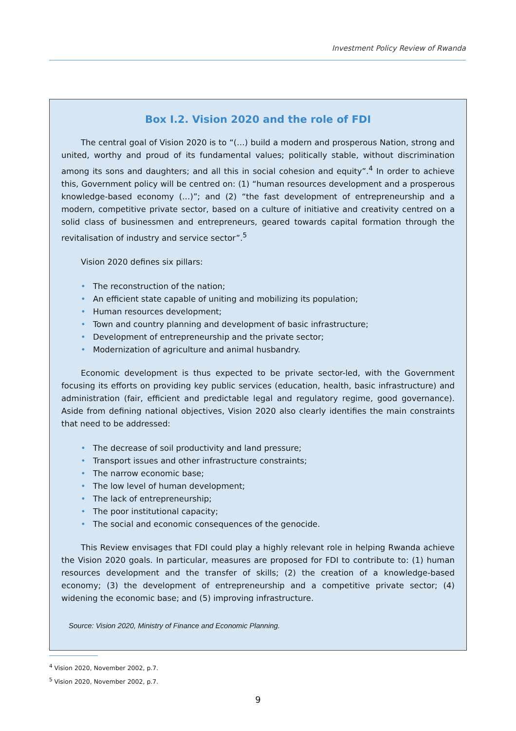Investment Policy Review of Rwanda
Box I.2. Vision 2020 and the role of FDI
The central goal of Vision 2020 is to “(…) build a modern and prosperous Nation, strong and united, worthy and proud of its fundamental values; politically stable, without discrimination among its sons and daughters; and all this in social cohesion and equity”.<sup>4</sup> In order to achieve this, Government policy will be centred on: (1) “human resources development and a prosperous knowledge-based economy (…)”; and (2) “the fast development of entrepreneurship and a modern, competitive private sector, based on a culture of initiative and creativity centred on a solid class of businessmen and entrepreneurs, geared towards capital formation through the revitalisation of industry and service sector”.<sup>5</sup>
Vision 2020 defines six pillars:
• The reconstruction of the nation;
• An efficient state capable of uniting and mobilizing its population;
• Human resources development;
• Town and country planning and development of basic infrastructure;
• Development of entrepreneurship and the private sector;
• Modernization of agriculture and animal husbandry.
Economic development is thus expected to be private sector-led, with the Government focusing its efforts on providing key public services (education, health, basic infrastructure) and administration (fair, efficient and predictable legal and regulatory regime, good governance). Aside from defining national objectives, Vision 2020 also clearly identifies the main constraints that need to be addressed:
• The decrease of soil productivity and land pressure;
• Transport issues and other infrastructure constraints;
• The narrow economic base;
• The low level of human development;
• The lack of entrepreneurship;
• The poor institutional capacity;
• The social and economic consequences of the genocide.
This Review envisages that FDI could play a highly relevant role in helping Rwanda achieve the Vision 2020 goals. In particular, measures are proposed for FDI to contribute to: (1) human resources development and the transfer of skills; (2) the creation of a knowledge-based economy; (3) the development of entrepreneurship and a competitive private sector; (4) widening the economic base; and (5) improving infrastructure.
Source: Vision 2020, Ministry of Finance and Economic Planning.
<sup>4</sup> Vision 2020, November 2002, p.7.
<sup>5</sup> Vision 2020, November 2002, p.7.
9